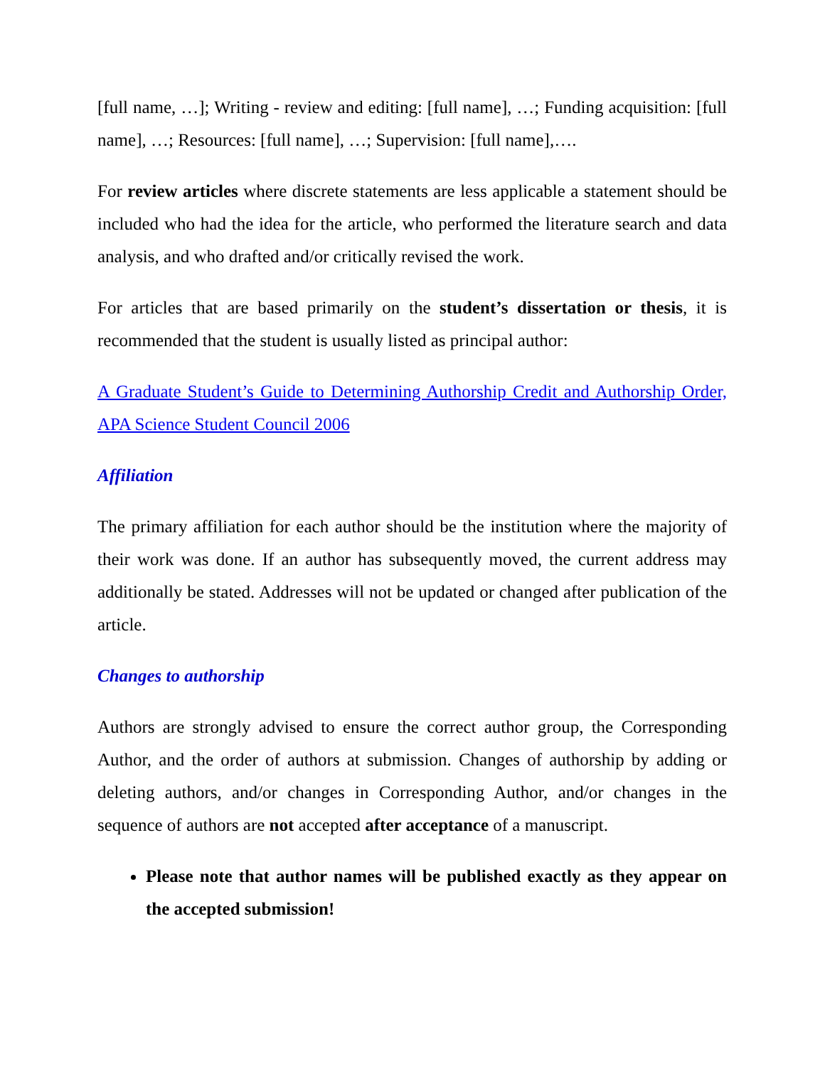[full name, …]; Writing - review and editing: [full name], …; Funding acquisition: [full name], …; Resources: [full name], …; Supervision: [full name],….
For review articles where discrete statements are less applicable a statement should be included who had the idea for the article, who performed the literature search and data analysis, and who drafted and/or critically revised the work.
For articles that are based primarily on the student’s dissertation or thesis, it is recommended that the student is usually listed as principal author:
A Graduate Student’s Guide to Determining Authorship Credit and Authorship Order, APA Science Student Council 2006
Affiliation
The primary affiliation for each author should be the institution where the majority of their work was done. If an author has subsequently moved, the current address may additionally be stated. Addresses will not be updated or changed after publication of the article.
Changes to authorship
Authors are strongly advised to ensure the correct author group, the Corresponding Author, and the order of authors at submission. Changes of authorship by adding or deleting authors, and/or changes in Corresponding Author, and/or changes in the sequence of authors are not accepted after acceptance of a manuscript.
Please note that author names will be published exactly as they appear on the accepted submission!